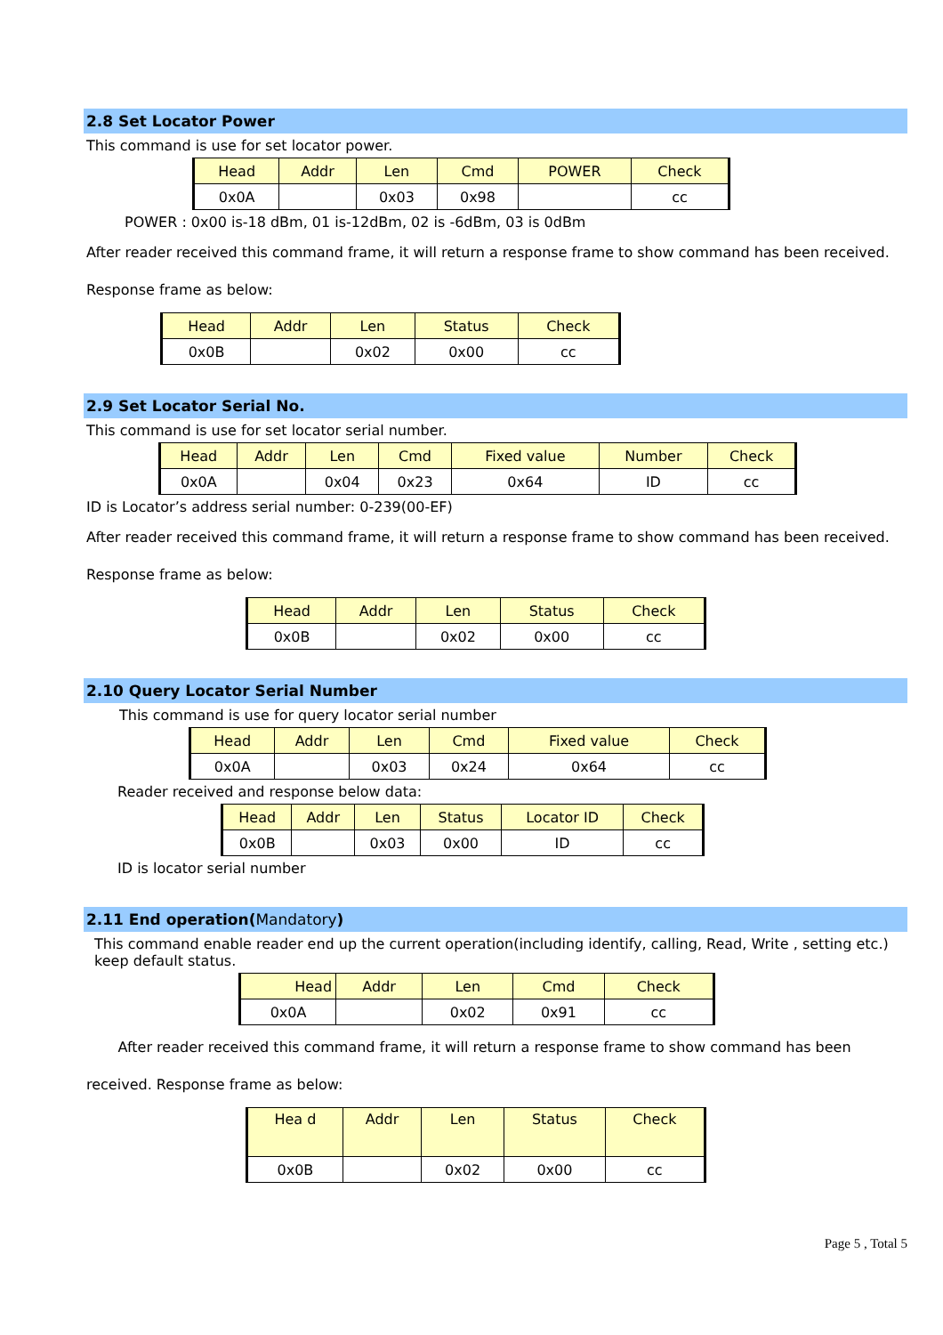2.8 Set Locator Power
This command is use for set locator power.
| Head | Addr | Len | Cmd | POWER | Check |
| 0x0A | | 0x03 | 0x98 | | cc |
POWER : 0x00 is-18 dBm, 01 is-12dBm, 02 is -6dBm, 03 is 0dBm
After reader received this command frame, it will return a response frame to show command has been received. Response frame as below:
| Head | Addr | Len | Status | Check |
| 0x0B | | 0x02 | 0x00 | cc |
2.9 Set Locator Serial No.
This command is use for set locator serial number.
| Head | Addr | Len | Cmd | Fixed value | Number | Check |
| 0x0A | | 0x04 | 0x23 | 0x64 | ID | cc |
ID is Locator’s address serial number: 0-239(00-EF)
After reader received this command frame, it will return a response frame to show command has been received. Response frame as below:
| Head | Addr | Len | Status | Check |
| 0x0B | | 0x02 | 0x00 | cc |
2.10 Query Locator Serial Number
This command is use for query locator serial number
| Head | Addr | Len | Cmd | Fixed value | Check |
| 0x0A | | 0x03 | 0x24 | 0x64 | cc |
Reader received and response below data:
| Head | Addr | Len | Status | Locator ID | Check |
| 0x0B | | 0x03 | 0x00 | ID | cc |
ID is locator serial number
2.11 End operation(Mandatory)
This command enable reader end up the current operation(including identify, calling, Read, Write , setting etc.) keep default status.
| Head | Addr | Len | Cmd | Check |
| 0x0A | | 0x02 | 0x91 | cc |
After reader received this command frame, it will return a response frame to show command has been received. Response frame as below:
| Hea d | Addr | Len | Status | Check |
| 0x0B | | 0x02 | 0x00 | cc |
Page 5 , Total 5